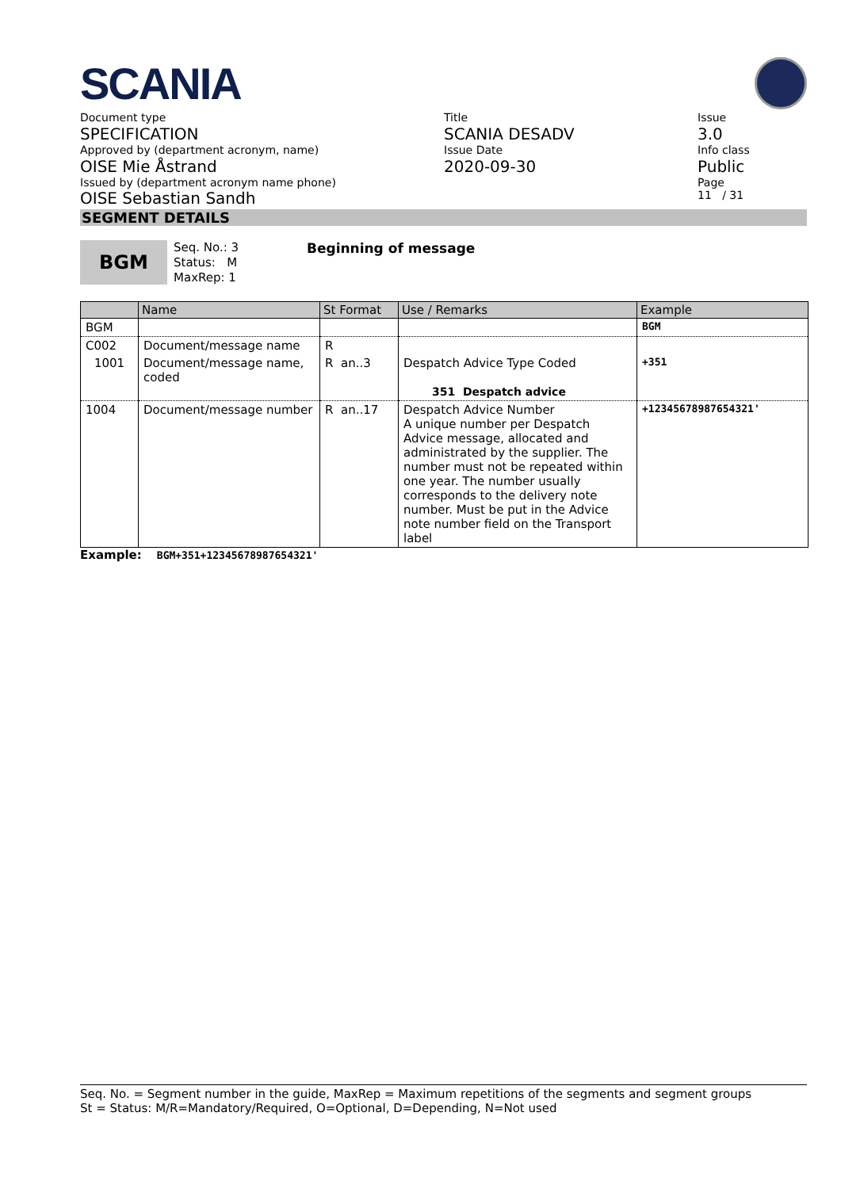SCANIA
Document type
SPECIFICATION
Approved by (department acronym, name)
OISE Mie Åstrand
Issued by (department acronym name phone)
OISE Sebastian Sandh
Title
SCANIA DESADV
Issue Date
2020-09-30
Issue
3.0
Info class
Public
Page
11 / 31
SEGMENT DETAILS
BGM
Seq. No.: 3
Status: M
MaxRep: 1
Beginning of message
| | Name | St Format | Use / Remarks | Example |
| --- | --- | --- | --- | --- |
| BGM | | | | BGM |
| C002 | Document/message name | R | | |
| 1001 | Document/message name, coded | R an..3 | Despatch Advice Type Coded 351 Despatch advice | +351 |
| 1004 | Document/message number | R an..17 | Despatch Advice Number A unique number per Despatch Advice message, allocated and administrated by the supplier. The number must not be repeated within one year. The number usually corresponds to the delivery note number. Must be put in the Advice note number field on the Transport label | +12345678987654321' |
Example: BGM+351+12345678987654321'
Seq. No. = Segment number in the guide, MaxRep = Maximum repetitions of the segments and segment groups
St = Status: M/R=Mandatory/Required, O=Optional, D=Depending, N=Not used